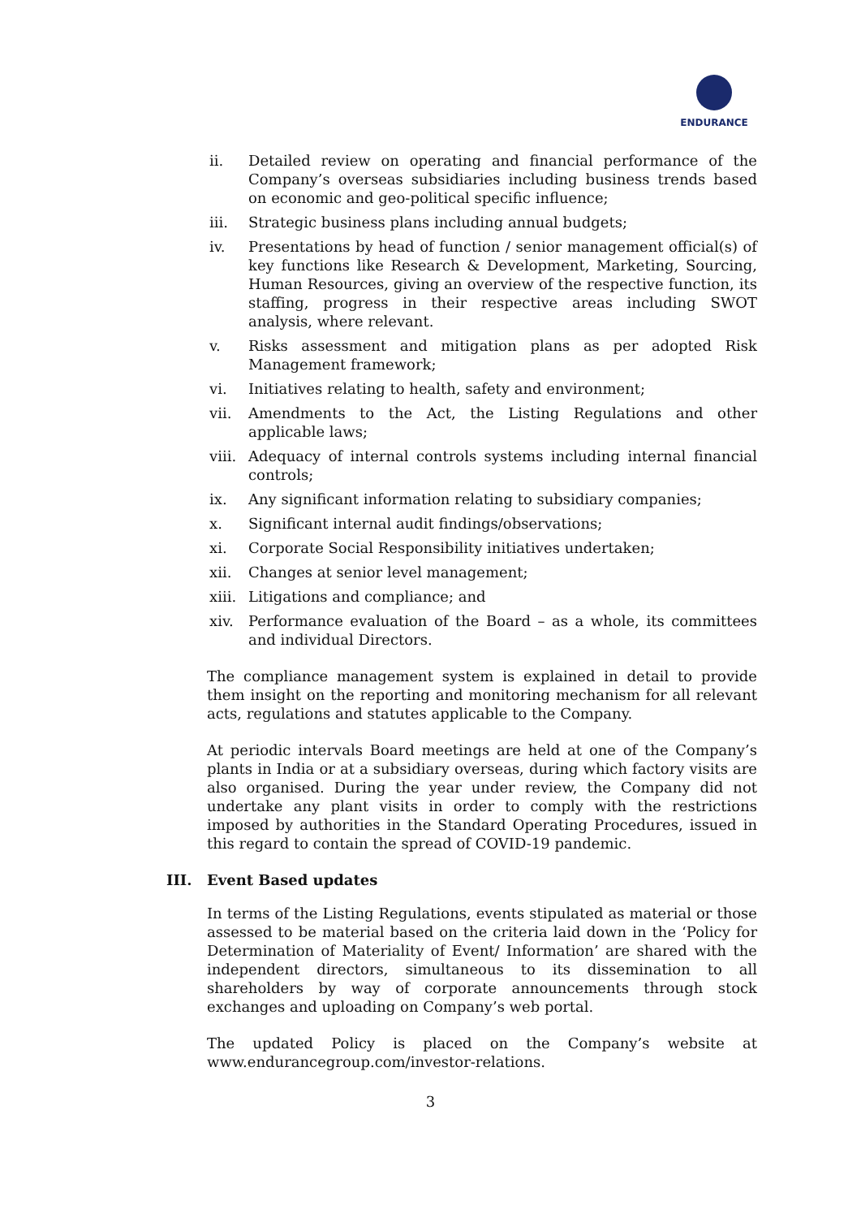ENDURANCE
ii. Detailed review on operating and financial performance of the Company’s overseas subsidiaries including business trends based on economic and geo-political specific influence;
iii. Strategic business plans including annual budgets;
iv. Presentations by head of function / senior management official(s) of key functions like Research & Development, Marketing, Sourcing, Human Resources, giving an overview of the respective function, its staffing, progress in their respective areas including SWOT analysis, where relevant.
v. Risks assessment and mitigation plans as per adopted Risk Management framework;
vi. Initiatives relating to health, safety and environment;
vii. Amendments to the Act, the Listing Regulations and other applicable laws;
viii.
Adequacy of internal controls systems including internal financial controls;
ix. Any significant information relating to subsidiary companies;
x. Significant internal audit findings/observations;
xi. Corporate Social Responsibility initiatives undertaken;
xii. Changes at senior level management;
xiii.
Litigations and compliance; and
xiv. Performance evaluation of the Board – as a whole, its committees and individual Directors.
The compliance management system is explained in detail to provide them insight on the reporting and monitoring mechanism for all relevant acts, regulations and statutes applicable to the Company.
At periodic intervals Board meetings are held at one of the Company’s plants in India or at a subsidiary overseas, during which factory visits are also organised. During the year under review, the Company did not undertake any plant visits in order to comply with the restrictions imposed by authorities in the Standard Operating Procedures, issued in this regard to contain the spread of COVID-19 pandemic.
III. Event Based updates
In terms of the Listing Regulations, events stipulated as material or those assessed to be material based on the criteria laid down in the ‘Policy for Determination of Materiality of Event/ Information’ are shared with the independent directors, simultaneous to its dissemination to all shareholders by way of corporate announcements through stock exchanges and uploading on Company’s web portal.
The updated Policy is placed on the Company’s website at www.endurancegroup.com/investor-relations.
3